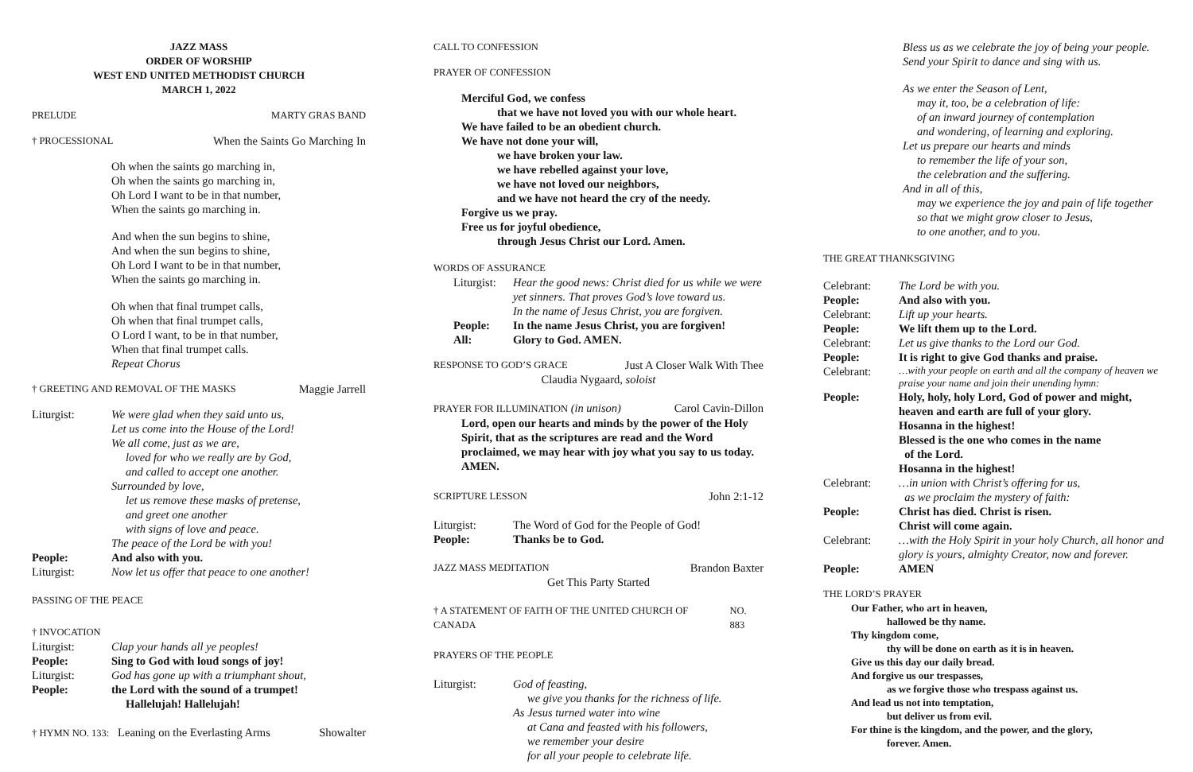JAZZ MASS
ORDER OF WORSHIP
WEST END UNITED METHODIST CHURCH
MARCH 1, 2022
PRELUDE MARTY GRAS BAND
† PROCESSIONAL When the Saints Go Marching In
Oh when the saints go marching in,
Oh when the saints go marching in,
Oh Lord I want to be in that number,
When the saints go marching in.
And when the sun begins to shine,
And when the sun begins to shine,
Oh Lord I want to be in that number,
When the saints go marching in.
Oh when that final trumpet calls,
Oh when that final trumpet calls,
O Lord I want, to be in that number,
When that final trumpet calls.
Repeat Chorus
† GREETING AND REMOVAL OF THE MASKS Maggie Jarrell
Liturgist: We were glad when they said unto us,
Let us come into the House of the Lord!
We all come, just as we are,
loved for who we really are by God,
and called to accept one another.
Surrounded by love,
let us remove these masks of pretense,
and greet one another
with signs of love and peace.
The peace of the Lord be with you!
People: And also with you.
Liturgist: Now let us offer that peace to one another!
PASSING OF THE PEACE
† INVOCATION
Liturgist: Clap your hands all ye peoples!
People: Sing to God with loud songs of joy!
Liturgist: God has gone up with a triumphant shout,
People: the Lord with the sound of a trumpet!
Hallelujah! Hallelujah!
† HYMN NO. 133: Leaning on the Everlasting Arms Showalter
CALL TO CONFESSION
PRAYER OF CONFESSION
Merciful God, we confess
that we have not loved you with our whole heart.
We have failed to be an obedient church.
We have not done your will,
we have broken your law.
we have rebelled against your love,
we have not loved our neighbors,
and we have not heard the cry of the needy.
Forgive us we pray.
Free us for joyful obedience,
through Jesus Christ our Lord. Amen.
WORDS OF ASSURANCE
Liturgist: Hear the good news: Christ died for us while we were
yet sinners. That proves God’s love toward us.
In the name of Jesus Christ, you are forgiven.
People: In the name Jesus Christ, you are forgiven!
All: Glory to God. AMEN.
RESPONSE TO GOD’S GRACE Just A Closer Walk With Thee
Claudia Nygaard, soloist
PRAYER FOR ILLUMINATION (in unison) Carol Cavin-Dillon
Lord, open our hearts and minds by the power of the Holy Spirit, that as the scriptures are read and the Word proclaimed, we may hear with joy what you say to us today.
AMEN.
SCRIPTURE LESSON John 2:1-12
Liturgist: The Word of God for the People of God!
People: Thanks be to God.
JAZZ MASS MEDITATION Brandon Baxter
Get This Party Started
† A STATEMENT OF FAITH OF THE UNITED CHURCH OF CANADA NO. 883
PRAYERS OF THE PEOPLE
Liturgist: God of feasting,
we give you thanks for the richness of life.
As Jesus turned water into wine
at Cana and feasted with his followers,
we remember your desire
for all your people to celebrate life.
Bless us as we celebrate the joy of being your people.
Send your Spirit to dance and sing with us.
As we enter the Season of Lent,
may it, too, be a celebration of life:
of an inward journey of contemplation
and wondering, of learning and exploring.
Let us prepare our hearts and minds
to remember the life of your son,
the celebration and the suffering.
And in all of this,
may we experience the joy and pain of life together
so that we might grow closer to Jesus,
to one another, and to you.
THE GREAT THANKSGIVING
Celebrant: The Lord be with you.
People: And also with you.
Celebrant: Lift up your hearts.
People: We lift them up to the Lord.
Celebrant: Let us give thanks to the Lord our God.
People: It is right to give God thanks and praise.
Celebrant: …with your people on earth and all the company of heaven we praise your name and join their unending hymn:
People: Holy, holy, holy Lord, God of power and might, heaven and earth are full of your glory.
Hosanna in the highest!
Blessed is the one who comes in the name
of the Lord.
Hosanna in the highest!
Celebrant: …in union with Christ’s offering for us,
as we proclaim the mystery of faith:
People: Christ has died. Christ is risen.
Christ will come again.
Celebrant: …with the Holy Spirit in your holy Church, all honor and glory is yours, almighty Creator, now and forever.
People: AMEN
THE LORD’S PRAYER
Our Father, who art in heaven,
hallowed be thy name.
Thy kingdom come,
thy will be done on earth as it is in heaven.
Give us this day our daily bread.
And forgive us our trespasses,
as we forgive those who trespass against us.
And lead us not into temptation,
but deliver us from evil.
For thine is the kingdom, and the power, and the glory,
forever. Amen.